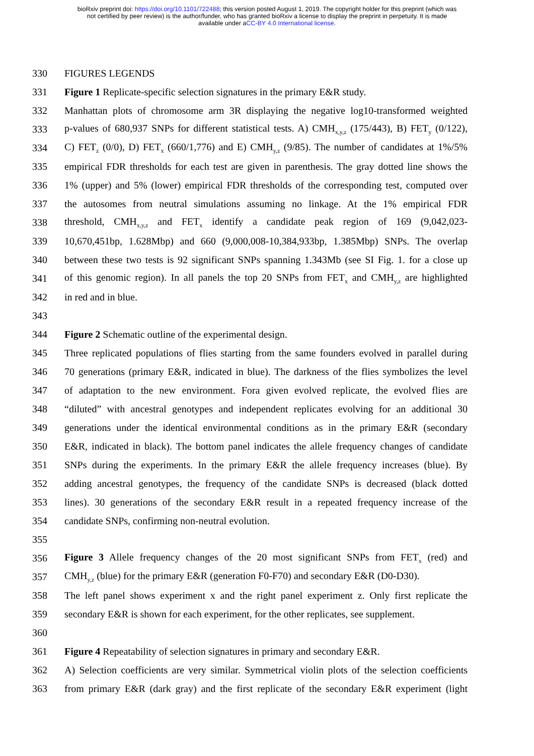bioRxiv preprint doi: https://doi.org/10.1101/722488; this version posted August 1, 2019. The copyright holder for this preprint (which was
not certified by peer review) is the author/funder, who has granted bioRxiv a license to display the preprint in perpetuity. It is made
available under aCC-BY 4.0 International license.
330 FIGURES LEGENDS
331 Figure 1 Replicate-specific selection signatures in the primary E&R study.
332 Manhattan plots of chromosome arm 3R displaying the negative log10-transformed weighted
333 p-values of 680,937 SNPs for different statistical tests. A) CMH<sub>x,y,z</sub> (175/443), B) FET<sub>y</sub> (0/122),
334 C) FET<sub>z</sub> (0/0), D) FET<sub>x</sub> (660/1,776) and E) CMH<sub>y,z</sub> (9/85). The number of candidates at 1%/5%
335 empirical FDR thresholds for each test are given in parenthesis. The gray dotted line shows the
336 1% (upper) and 5% (lower) empirical FDR thresholds of the corresponding test, computed over
337 the autosomes from neutral simulations assuming no linkage. At the 1% empirical FDR
338 threshold, CMH<sub>x,y,z</sub> and FET<sub>x</sub> identify a candidate peak region of 169 (9,042,023-
339 10,670,451bp, 1.628Mbp) and 660 (9,000,008-10,384,933bp, 1.385Mbp) SNPs. The overlap
340 between these two tests is 92 significant SNPs spanning 1.343Mb (see SI Fig. 1. for a close up
341 of this genomic region). In all panels the top 20 SNPs from FET<sub>x</sub> and CMH<sub>y,z</sub> are highlighted
342 in red and in blue.
343
344 Figure 2 Schematic outline of the experimental design.
345 Three replicated populations of flies starting from the same founders evolved in parallel during
346 70 generations (primary E&R, indicated in blue). The darkness of the flies symbolizes the level
347 of adaptation to the new environment. Fora given evolved replicate, the evolved flies are
348 “diluted” with ancestral genotypes and independent replicates evolving for an additional 30
349 generations under the identical environmental conditions as in the primary E&R (secondary
350 E&R, indicated in black). The bottom panel indicates the allele frequency changes of candidate
351 SNPs during the experiments. In the primary E&R the allele frequency increases (blue). By
352 adding ancestral genotypes, the frequency of the candidate SNPs is decreased (black dotted
353 lines). 30 generations of the secondary E&R result in a repeated frequency increase of the
354 candidate SNPs, confirming non-neutral evolution.
355
356 Figure 3 Allele frequency changes of the 20 most significant SNPs from FET<sub>x</sub> (red) and
357 CMH<sub>y,z</sub> (blue) for the primary E&R (generation F0-F70) and secondary E&R (D0-D30).
358 The left panel shows experiment x and the right panel experiment z. Only first replicate the
359 secondary E&R is shown for each experiment, for the other replicates, see supplement.
360
361 Figure 4 Repeatability of selection signatures in primary and secondary E&R.
362 A) Selection coefficients are very similar. Symmetrical violin plots of the selection coefficients
363 from primary E&R (dark gray) and the first replicate of the secondary E&R experiment (light